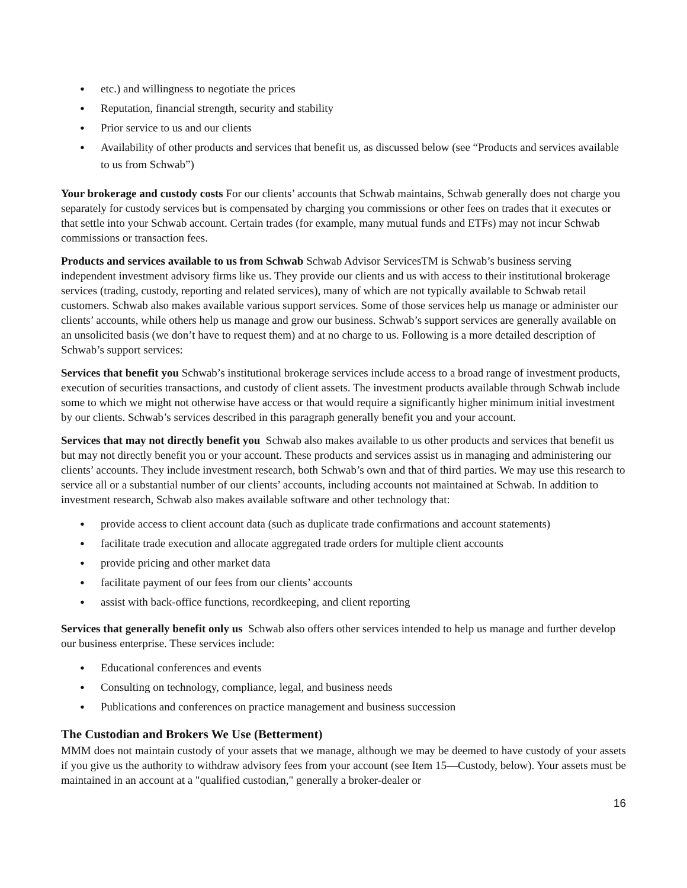● etc.) and willingness to negotiate the prices
● Reputation, financial strength, security and stability
● Prior service to us and our clients
● Availability of other products and services that benefit us, as discussed below (see “Products and services available to us from Schwab”)
Your brokerage and custody costs For our clients’ accounts that Schwab maintains, Schwab generally does not charge you separately for custody services but is compensated by charging you commissions or other fees on trades that it executes or that settle into your Schwab account. Certain trades (for example, many mutual funds and ETFs) may not incur Schwab commissions or transaction fees.
Products and services available to us from Schwab Schwab Advisor ServicesTM is Schwab’s business serving independent investment advisory firms like us. They provide our clients and us with access to their institutional brokerage services (trading, custody, reporting and related services), many of which are not typically available to Schwab retail customers. Schwab also makes available various support services. Some of those services help us manage or administer our clients’ accounts, while others help us manage and grow our business. Schwab’s support services are generally available on an unsolicited basis (we don’t have to request them) and at no charge to us. Following is a more detailed description of Schwab’s support services:
Services that benefit you Schwab’s institutional brokerage services include access to a broad range of investment products, execution of securities transactions, and custody of client assets. The investment products available through Schwab include some to which we might not otherwise have access or that would require a significantly higher minimum initial investment by our clients. Schwab’s services described in this paragraph generally benefit you and your account.
Services that may not directly benefit you Schwab also makes available to us other products and services that benefit us but may not directly benefit you or your account. These products and services assist us in managing and administering our clients’ accounts. They include investment research, both Schwab’s own and that of third parties. We may use this research to service all or a substantial number of our clients’ accounts, including accounts not maintained at Schwab. In addition to investment research, Schwab also makes available software and other technology that:
● provide access to client account data (such as duplicate trade confirmations and account statements)
● facilitate trade execution and allocate aggregated trade orders for multiple client accounts
● provide pricing and other market data
● facilitate payment of our fees from our clients’ accounts
● assist with back-office functions, recordkeeping, and client reporting
Services that generally benefit only us Schwab also offers other services intended to help us manage and further develop our business enterprise. These services include:
● Educational conferences and events
● Consulting on technology, compliance, legal, and business needs
● Publications and conferences on practice management and business succession
The Custodian and Brokers We Use (Betterment)
MMM does not maintain custody of your assets that we manage, although we may be deemed to have custody of your assets if you give us the authority to withdraw advisory fees from your account (see Item 15—Custody, below). Your assets must be maintained in an account at a "qualified custodian," generally a broker-dealer or
16